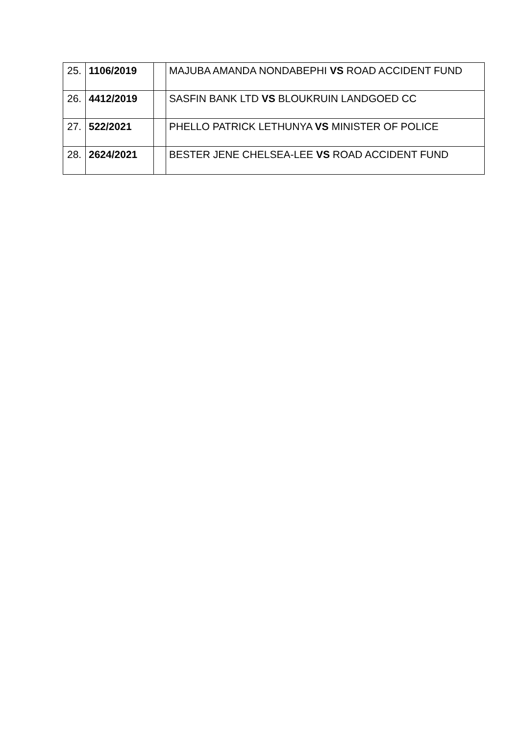| 25. | 1106/2019 | | MAJUBA AMANDA NONDABEPHI VS ROAD ACCIDENT FUND |
| 26. | 4412/2019 | | SASFIN BANK LTD VS BLOUKRUIN LANDGOED CC |
| 27. | 522/2021 | | PHELLO PATRICK LETHUNYA VS MINISTER OF POLICE |
| 28. | 2624/2021 | | BESTER JENE CHELSEA-LEE VS ROAD ACCIDENT FUND |